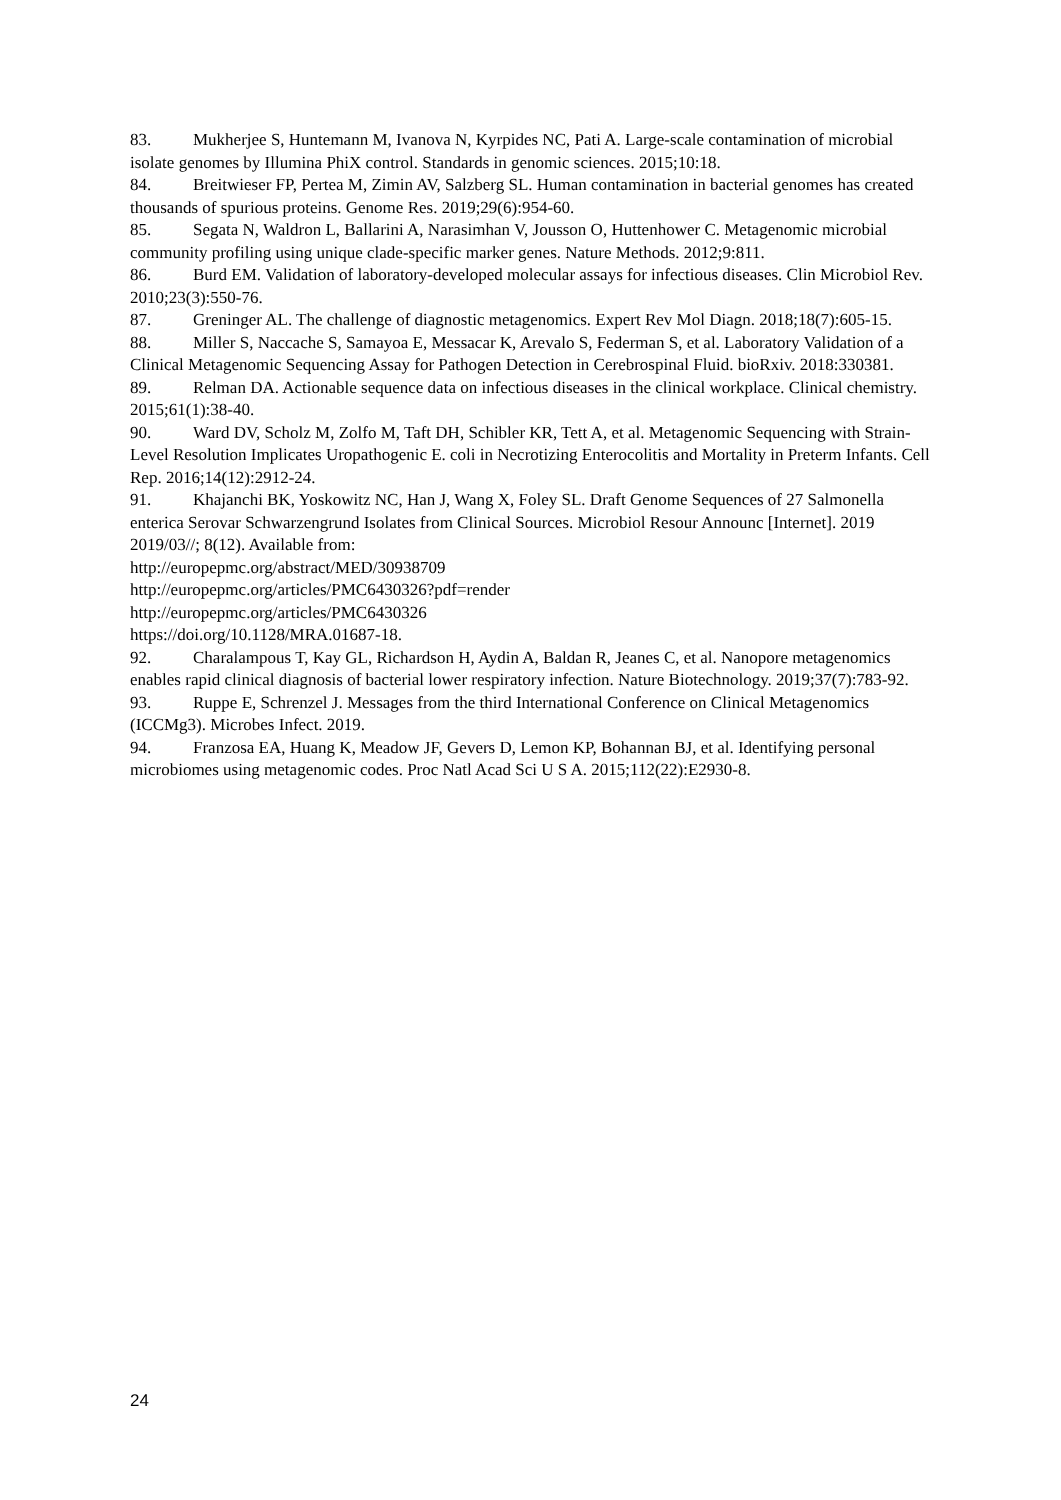83. Mukherjee S, Huntemann M, Ivanova N, Kyrpides NC, Pati A. Large-scale contamination of microbial isolate genomes by Illumina PhiX control. Standards in genomic sciences. 2015;10:18.
84. Breitwieser FP, Pertea M, Zimin AV, Salzberg SL. Human contamination in bacterial genomes has created thousands of spurious proteins. Genome Res. 2019;29(6):954-60.
85. Segata N, Waldron L, Ballarini A, Narasimhan V, Jousson O, Huttenhower C. Metagenomic microbial community profiling using unique clade-specific marker genes. Nature Methods. 2012;9:811.
86. Burd EM. Validation of laboratory-developed molecular assays for infectious diseases. Clin Microbiol Rev. 2010;23(3):550-76.
87. Greninger AL. The challenge of diagnostic metagenomics. Expert Rev Mol Diagn. 2018;18(7):605-15.
88. Miller S, Naccache S, Samayoa E, Messacar K, Arevalo S, Federman S, et al. Laboratory Validation of a Clinical Metagenomic Sequencing Assay for Pathogen Detection in Cerebrospinal Fluid. bioRxiv. 2018:330381.
89. Relman DA. Actionable sequence data on infectious diseases in the clinical workplace. Clinical chemistry. 2015;61(1):38-40.
90. Ward DV, Scholz M, Zolfo M, Taft DH, Schibler KR, Tett A, et al. Metagenomic Sequencing with Strain-Level Resolution Implicates Uropathogenic E. coli in Necrotizing Enterocolitis and Mortality in Preterm Infants. Cell Rep. 2016;14(12):2912-24.
91. Khajanchi BK, Yoskowitz NC, Han J, Wang X, Foley SL. Draft Genome Sequences of 27 Salmonella enterica Serovar Schwarzengrund Isolates from Clinical Sources. Microbiol Resour Announc [Internet]. 2019 2019/03//; 8(12). Available from:
http://europepmc.org/abstract/MED/30938709
http://europepmc.org/articles/PMC6430326?pdf=render
http://europepmc.org/articles/PMC6430326
https://doi.org/10.1128/MRA.01687-18.
92. Charalampous T, Kay GL, Richardson H, Aydin A, Baldan R, Jeanes C, et al. Nanopore metagenomics enables rapid clinical diagnosis of bacterial lower respiratory infection. Nature Biotechnology. 2019;37(7):783-92.
93. Ruppe E, Schrenzel J. Messages from the third International Conference on Clinical Metagenomics (ICCMg3). Microbes Infect. 2019.
94. Franzosa EA, Huang K, Meadow JF, Gevers D, Lemon KP, Bohannan BJ, et al. Identifying personal microbiomes using metagenomic codes. Proc Natl Acad Sci U S A. 2015;112(22):E2930-8.
24